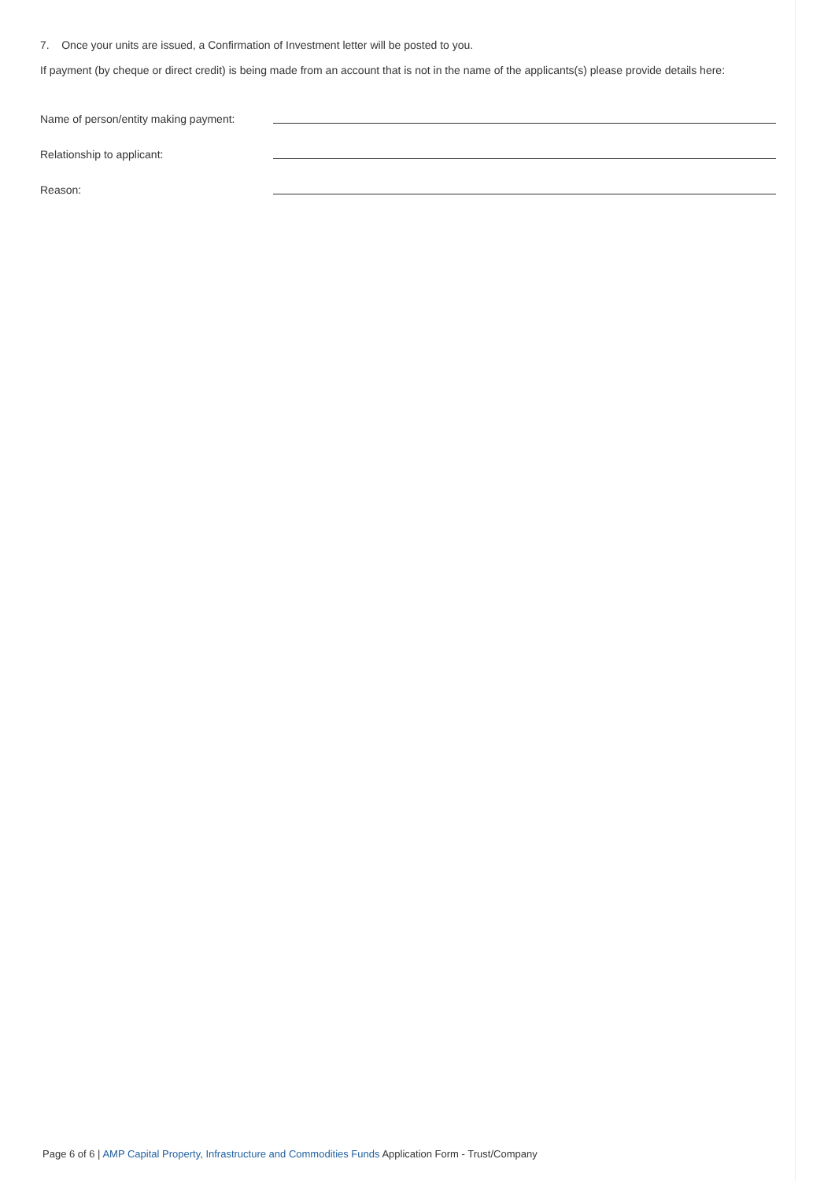7. Once your units are issued, a Confirmation of Investment letter will be posted to you.
If payment (by cheque or direct credit) is being made from an account that is not in the name of the applicants(s) please provide details here:
Name of person/entity making payment:
Relationship to applicant:
Reason:
Page 6 of 6 | AMP Capital Property, Infrastructure and Commodities Funds Application Form - Trust/Company